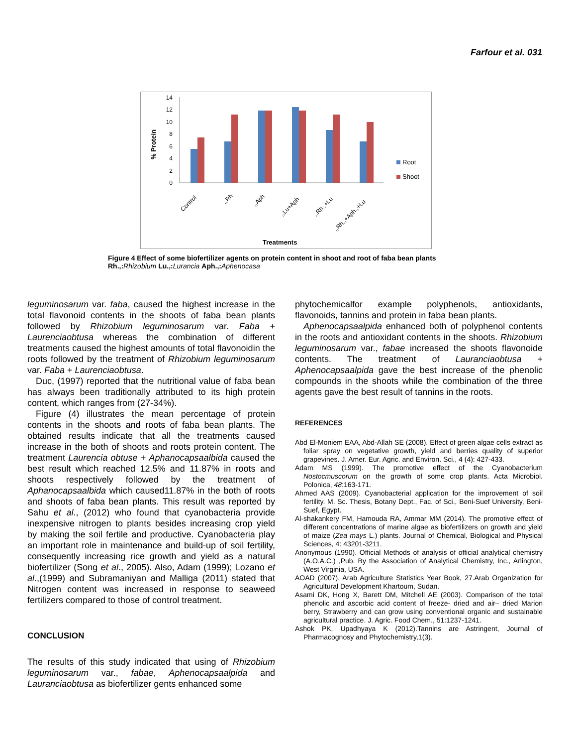Farfour et al. 031
% Protein
0
2
4
6
8
10
12
14
Root
Shoot
Control
,,Rh
,,Aph
,,Lu+Aph
,,Rh.,+Lu
,,Rh.,+Aph.,+Lu
Treatments
Figure 4 Effect of some biofertilizer agents on protein content in shoot and root of faba bean plants
Rh.,: Rhizobium Lu.,: Lurancia Aph.,: Aphenocasa
leguminosarum var. faba, caused the highest increase in the total flavonoid contents in the shoots of faba bean plants followed by Rhizobium leguminosarum var. Faba + Laurenciaobtusa whereas the combination of different treatments caused the highest amounts of total flavonoidin the roots followed by the treatment of Rhizobium leguminosarum var. Faba + Laurenciaobtusa.
Duc, (1997) reported that the nutritional value of faba bean has always been traditionally attributed to its high protein content, which ranges from (27-34%).
Figure (4) illustrates the mean percentage of protein contents in the shoots and roots of faba bean plants. The obtained results indicate that all the treatments caused increase in the both of shoots and roots protein content. The treatment Laurencia obtuse + Aphanocapsaalbida caused the best result which reached 12.5% and 11.87% in roots and shoots respectively followed by the treatment of Aphanocapsaalbida which caused11.87% in the both of roots and shoots of faba bean plants. This result was reported by Sahu et al., (2012) who found that cyanobacteria provide inexpensive nitrogen to plants besides increasing crop yield by making the soil fertile and productive. Cyanobacteria play an important role in maintenance and build-up of soil fertility, consequently increasing rice growth and yield as a natural biofertilizer (Song et al., 2005). Also, Adam (1999); Lozano et al.,(1999) and Subramaniyan and Malliga (2011) stated that Nitrogen content was increased in response to seaweed fertilizers compared to those of control treatment.
CONCLUSION
The results of this study indicated that using of Rhizobium leguminosarum var., fabae, Aphenocapsaalpida and Lauranciaobtusa as biofertilizer gents enhanced some
phytochemicalfor example polyphenols, antioxidants, flavonoids, tannins and protein in faba bean plants.
Aphenocapsaalpida enhanced both of polyphenol contents in the roots and antioxidant contents in the shoots. Rhizobium leguminosarum var., fabae increased the shoots flavonoide contents. The treatment of Lauranciaobtusa + Aphenocapsaalpida gave the best increase of the phenolic compounds in the shoots while the combination of the three agents gave the best result of tannins in the roots.
REFERENCES
Abd El-Moniem EAA, Abd-Allah SE (2008). Effect of green algae cells extract as foliar spray on vegetative growth, yield and berries quality of superior grapevines. J. Amer. Eur. Agric. and Environ. Sci., 4 (4): 427-433.
Adam MS (1999). The promotive effect of the Cyanobacterium Nostocmuscorum on the growth of some crop plants. Acta Microbiol. Polonica, 48:163-171.
Ahmed AAS (2009). Cyanobacterial application for the improvement of soil fertility. M. Sc. Thesis, Botany Dept., Fac. of Sci., Beni-Suef University, Beni-Suef, Egypt.
Al-shakankery FM, Hamouda RA, Ammar MM (2014). The promotive effect of different concentrations of marine algae as biofertilizers on growth and yield of maize (Zea mays L.) plants. Journal of Chemical, Biological and Physical Sciences, 4: 43201-3211.
Anonymous (1990). Official Methods of analysis of official analytical chemistry (A.O.A.C.) ,Pub. By the Association of Analytical Chemistry, Inc., Arlington, West Virginia, USA.
AOAD (2007). Arab Agriculture Statistics Year Book, 27.Arab Organization for Agricultural Development Khartoum, Sudan.
Asami DK, Hong X, Barett DM, Mitchell AE (2003). Comparison of the total phenolic and ascorbic acid content of freeze- dried and air– dried Marion berry, Strawberry and can grow using conventional organic and sustainable agricultural practice. J. Agric. Food Chem., 51:1237-1241.
Ashok PK, Upadhyaya K (2012).Tannins are Astringent, Journal of Pharmacognosy and Phytochemistry,1(3).